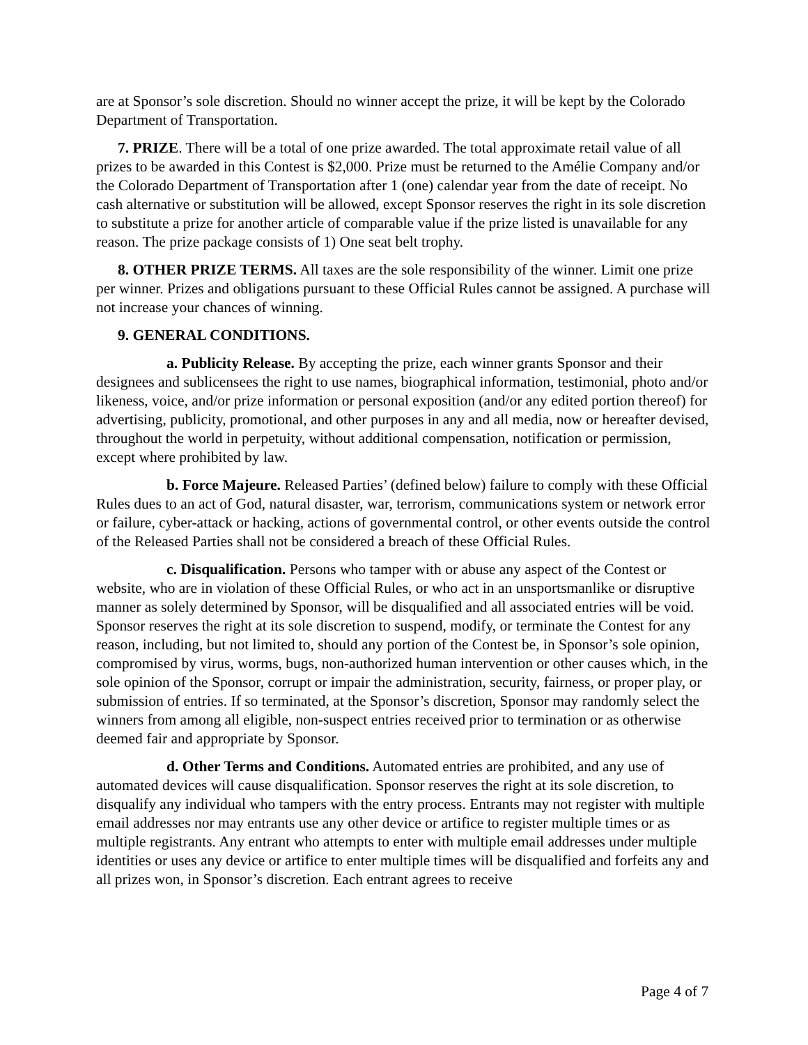are at Sponsor’s sole discretion. Should no winner accept the prize, it will be kept by the Colorado Department of Transportation.
7. PRIZE. There will be a total of one prize awarded. The total approximate retail value of all prizes to be awarded in this Contest is $2,000. Prize must be returned to the Amélie Company and/or the Colorado Department of Transportation after 1 (one) calendar year from the date of receipt. No cash alternative or substitution will be allowed, except Sponsor reserves the right in its sole discretion to substitute a prize for another article of comparable value if the prize listed is unavailable for any reason. The prize package consists of 1) One seat belt trophy.
8. OTHER PRIZE TERMS. All taxes are the sole responsibility of the winner. Limit one prize per winner. Prizes and obligations pursuant to these Official Rules cannot be assigned. A purchase will not increase your chances of winning.
9. GENERAL CONDITIONS.
a. Publicity Release. By accepting the prize, each winner grants Sponsor and their designees and sublicensees the right to use names, biographical information, testimonial, photo and/or likeness, voice, and/or prize information or personal exposition (and/or any edited portion thereof) for advertising, publicity, promotional, and other purposes in any and all media, now or hereafter devised, throughout the world in perpetuity, without additional compensation, notification or permission, except where prohibited by law.
b. Force Majeure. Released Parties’ (defined below) failure to comply with these Official Rules dues to an act of God, natural disaster, war, terrorism, communications system or network error or failure, cyber-attack or hacking, actions of governmental control, or other events outside the control of the Released Parties shall not be considered a breach of these Official Rules.
c. Disqualification. Persons who tamper with or abuse any aspect of the Contest or website, who are in violation of these Official Rules, or who act in an unsportsmanlike or disruptive manner as solely determined by Sponsor, will be disqualified and all associated entries will be void. Sponsor reserves the right at its sole discretion to suspend, modify, or terminate the Contest for any reason, including, but not limited to, should any portion of the Contest be, in Sponsor’s sole opinion, compromised by virus, worms, bugs, non-authorized human intervention or other causes which, in the sole opinion of the Sponsor, corrupt or impair the administration, security, fairness, or proper play, or submission of entries. If so terminated, at the Sponsor’s discretion, Sponsor may randomly select the winners from among all eligible, non-suspect entries received prior to termination or as otherwise deemed fair and appropriate by Sponsor.
d. Other Terms and Conditions. Automated entries are prohibited, and any use of automated devices will cause disqualification. Sponsor reserves the right at its sole discretion, to disqualify any individual who tampers with the entry process. Entrants may not register with multiple email addresses nor may entrants use any other device or artifice to register multiple times or as multiple registrants. Any entrant who attempts to enter with multiple email addresses under multiple identities or uses any device or artifice to enter multiple times will be disqualified and forfeits any and all prizes won, in Sponsor’s discretion. Each entrant agrees to receive
Page 4 of 7